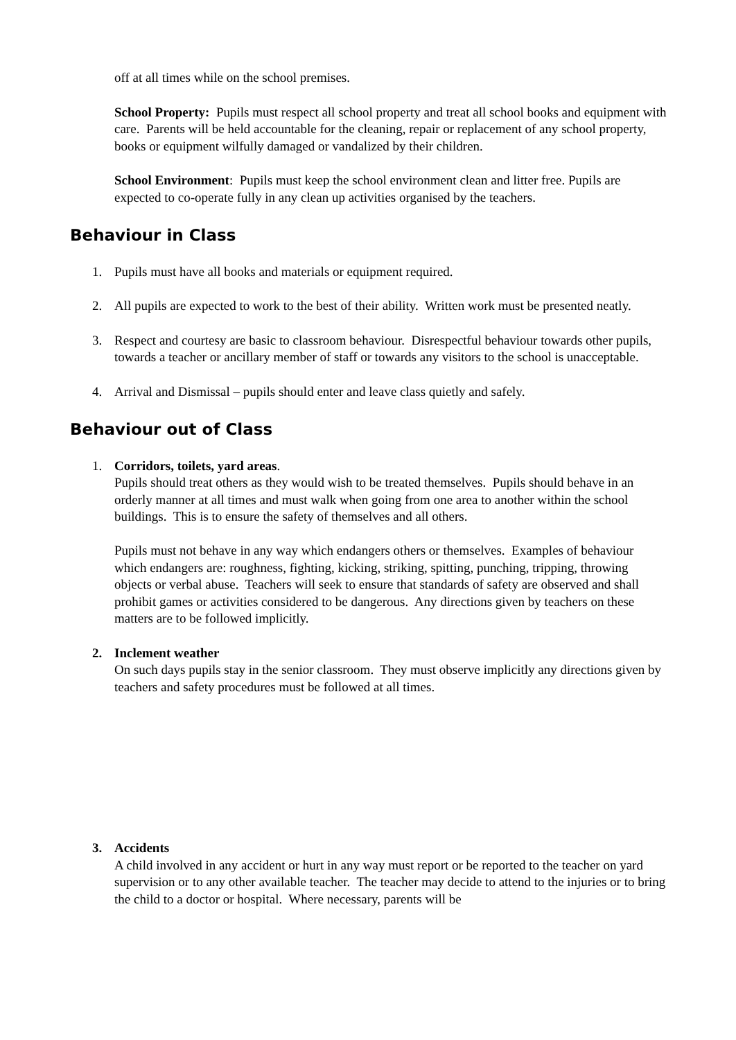off at all times while on the school premises.
School Property: Pupils must respect all school property and treat all school books and equipment with care. Parents will be held accountable for the cleaning, repair or replacement of any school property, books or equipment wilfully damaged or vandalized by their children.
School Environment: Pupils must keep the school environment clean and litter free. Pupils are expected to co-operate fully in any clean up activities organised by the teachers.
Behaviour in Class
1. Pupils must have all books and materials or equipment required.
2. All pupils are expected to work to the best of their ability. Written work must be presented neatly.
3. Respect and courtesy are basic to classroom behaviour. Disrespectful behaviour towards other pupils, towards a teacher or ancillary member of staff or towards any visitors to the school is unacceptable.
4. Arrival and Dismissal – pupils should enter and leave class quietly and safely.
Behaviour out of Class
1. Corridors, toilets, yard areas.
Pupils should treat others as they would wish to be treated themselves. Pupils should behave in an orderly manner at all times and must walk when going from one area to another within the school buildings. This is to ensure the safety of themselves and all others.
Pupils must not behave in any way which endangers others or themselves. Examples of behaviour which endangers are: roughness, fighting, kicking, striking, spitting, punching, tripping, throwing objects or verbal abuse. Teachers will seek to ensure that standards of safety are observed and shall prohibit games or activities considered to be dangerous. Any directions given by teachers on these matters are to be followed implicitly.
2. Inclement weather
On such days pupils stay in the senior classroom. They must observe implicitly any directions given by teachers and safety procedures must be followed at all times.
3. Accidents
A child involved in any accident or hurt in any way must report or be reported to the teacher on yard supervision or to any other available teacher. The teacher may decide to attend to the injuries or to bring the child to a doctor or hospital. Where necessary, parents will be